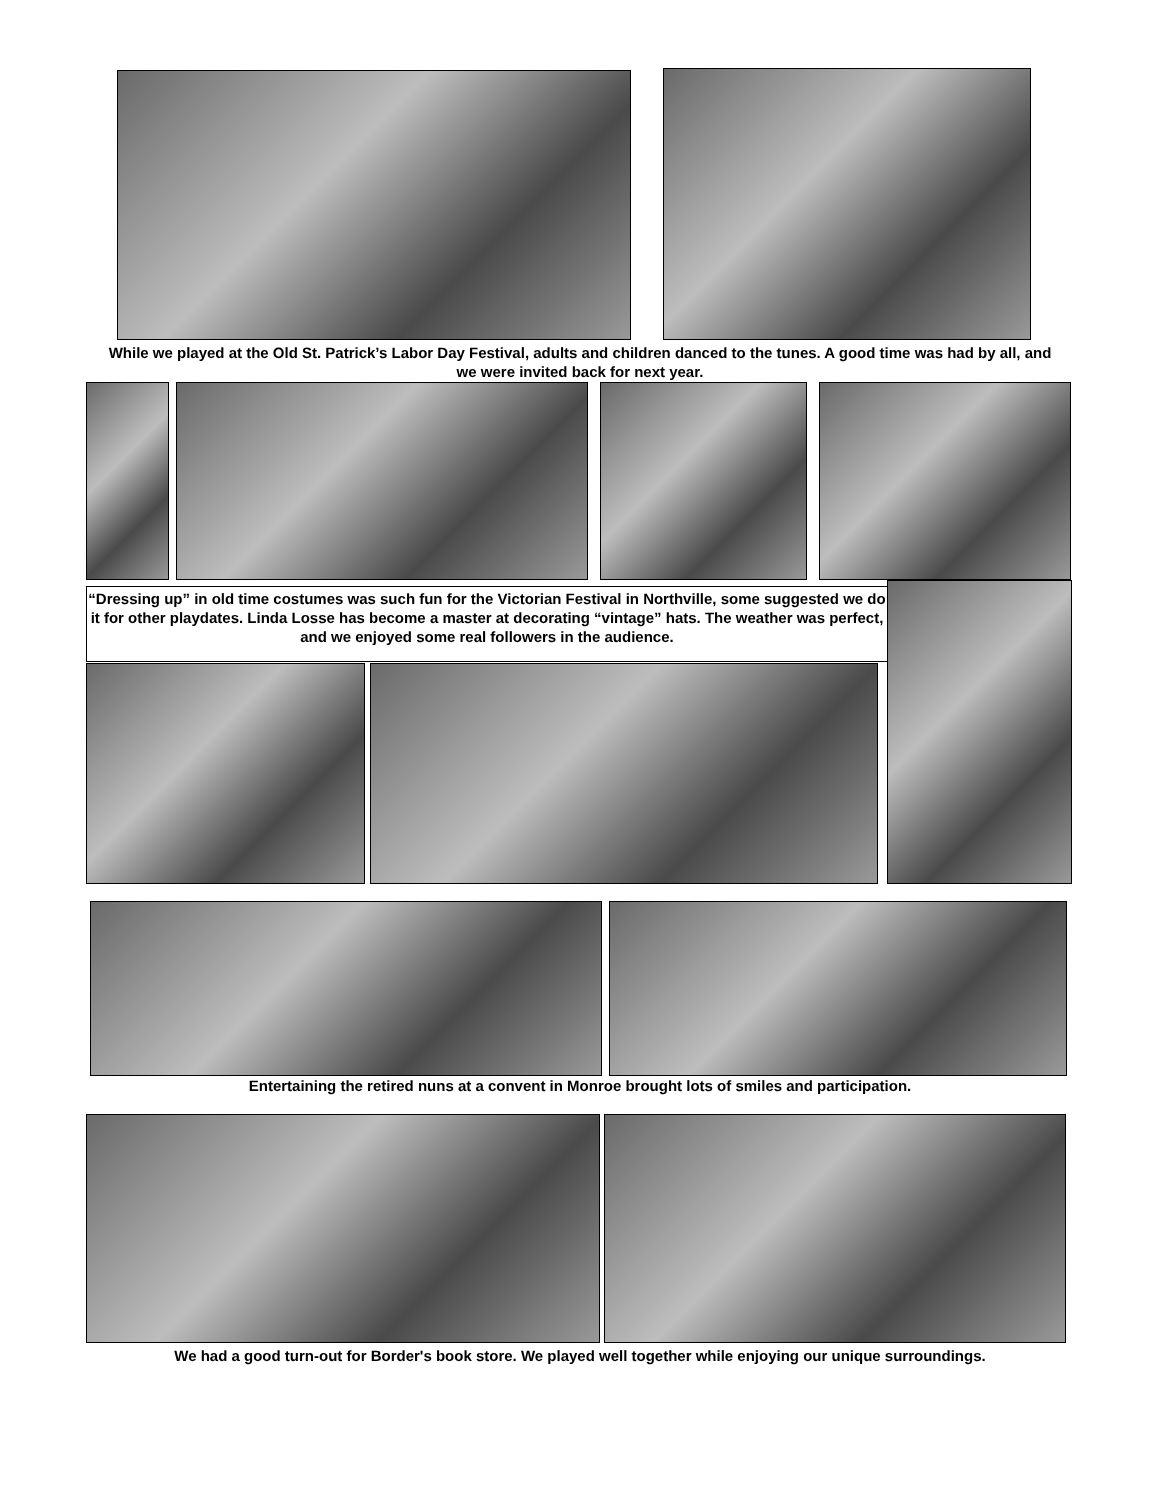While we played at the Old St. Patrick’s Labor Day Festival, adults and children danced to the tunes. A good time was had by all, and we were invited back for next year.
“Dressing up” in old time costumes was such fun for the Victorian Festival in Northville, some suggested we do it for other playdates. Linda Losse has become a master at decorating “vintage” hats. The weather was perfect, and we enjoyed some real followers in the audience.
Entertaining the retired nuns at a convent in Monroe brought lots of smiles and participation.
We had a good turn-out for Border's book store. We played well together while enjoying our unique surroundings.